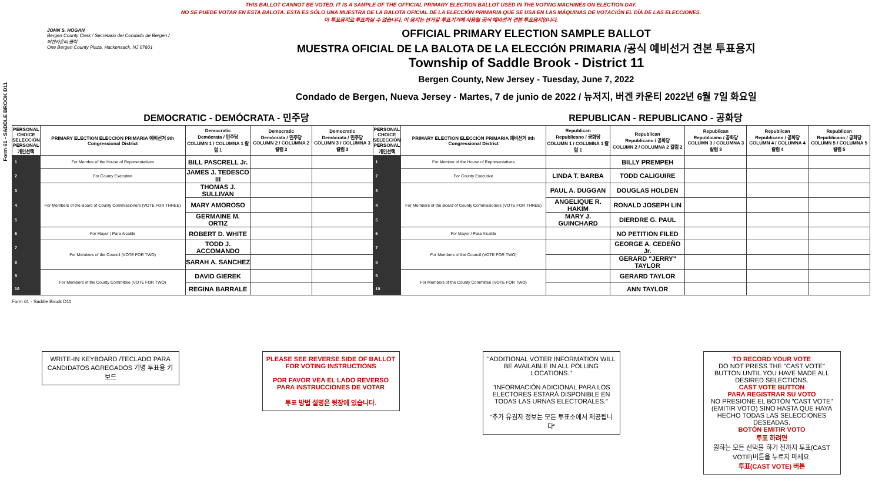THIS BALLOT CANNOT BE VOTED. IT IS A SAMPLE OF THE OFFICIAL PRIMARY ELECTION BALLOT USED IN THE VOTING MACHINES ON ELECTION DAY.
NO SE PUEDE VOTAR EN ESTA BALOTA. ESTA ES SÓLO UNA MUESTRA DE LA BALOTA OFICIAL DE LA ELECCIÓN PRIMARIA QUE SE USA EN LAS MÁQUINAS DE VOTACIÓN EL DÍA DE LAS ELECCIONES.
이 투표용지로 투표하실 수 없습니다. 이 용지는 선거일 투표기기에 사용될 공식 예비선거 견본 투표용지입니다.
Form 61 - SADDLE BROOK D11
JOHN S. HOGAN
Bergen County Clerk / Secretario del Condado de Bergen / 버겐카운티 클럭
One Bergen County Plaza, Hackensack, NJ 07601
OFFICIAL PRIMARY ELECTION SAMPLE BALLOT
MUESTRA OFICIAL DE LA BALOTA DE LA ELECCIÓN PRIMARIA /공식 예비선거 견본 투표용지
Township of Saddle Brook - District 11
Bergen County, New Jersey - Tuesday, June 7, 2022
Condado de Bergen, Nueva Jersey - Martes, 7 de junio de 2022 / 뉴저지, 버겐 카운티 2022년 6월 7일 화요일
DEMOCRATIC - DEMÓCRATA - 민주당 REPUBLICAN - REPUBLICANO - 공화당
| PERSONAL CHOICE SELECCIÓN PERSONAL 개인선택 | PRIMARY ELECTION ELECCIÓN PRIMARIA 예비선거 9th Congressional District | Democratic Demócrata / 민주당 COLUMN 1 / COLUMNA 1 칼럼 1 | Democratic Demócrata / 민주당 COLUMN 2 / COLUMNA 2 칼럼 2 | Democratic Demócrata / 민주당 COLUMN 3 / COLUMNA 3 칼럼 3 | PERSONAL CHOICE SELECCIÓN PERSONAL 개인선택 | PRIMARY ELECTION ELECCIÓN PRIMARIA 예비선거 9th Congressional District | Republican Republicano / 공화당 COLUMN 1 / COLUMNA 1 칼럼 1 | Republican Republicano / 공화당 COLUMN 2 / COLUMNA 2 칼럼 2 | Republican Republicano / 공화당 COLUMN 3 / COLUMNA 3 칼럼 3 | Republican Republicano / 공화당 COLUMN 4 / COLUMNA 4 칼럼 4 | Republican Republicano / 공화당 COLUMN 5 / COLUMNA 5 칼럼 5 |
| --- | --- | --- | --- | --- | --- | --- | --- | --- | --- | --- | --- |
| 1 | For Member of the House of Representatives | BILL PASCRELL Jr. | | | 1 | For Member of the House of Representatives | | BILLY PREMPEH | | | |
| 2 | For County Executive | JAMES J. TEDESCO III | | | 2 | For County Executive | LINDA T. BARBA | TODD CALIGUIRE | | | |
| 3 | For Members of the Board of County Commissioners (VOTE FOR THREE) | THOMAS J. SULLIVAN | | | 3 | For Members of the Board of County Commissioners (VOTE FOR THREE) | PAUL A. DUGGAN | DOUGLAS HOLDEN | | | |
| 4 | | MARY AMOROSO | | | 4 | | ANGELIQUE R. HAKIM | RONALD JOSEPH LIN | | | |
| 5 | | GERMAINE M. ORTIZ | | | 5 | | MARY J. GUINCHARD | DIERDRE G. PAUL | | | |
| 6 | For Mayor / Para Alcalde | ROBERT D. WHITE | | | 6 | For Mayor / Para Alcalde | | NO PETITION FILED | | | |
| 7 | For Members of the Council (VOTE FOR TWO) | TODD J. ACCOMANDO | | | 7 | For Members of the Council (VOTE FOR TWO) | | GEORGE A. CEDEÑO Jr. | | | |
| 8 | | SARAH A. SANCHEZ | | | 8 | | | GERARD "JERRY" TAYLOR | | | |
| 9 | For Members of the County Committee (VOTE FOR TWO) | DAVID GIEREK | | | 9 | For Members of the County Committee (VOTE FOR TWO) | | GERARD TAYLOR | | | |
| 10 | | REGINA BARRALE | | | 10 | | | ANN TAYLOR | | | |
Form 61 - Saddle Brook D11
WRITE-IN KEYBOARD /TECLADO PARA CANDIDATOS AGREGADOS 기명 투표용 키보드
PLEASE SEE REVERSE SIDE OF BALLOT FOR VOTING INSTRUCTIONS
POR FAVOR VEA EL LADO REVERSO PARA INSTRUCCIONES DE VOTAR
투표 방법 설명은 뒷장에 있습니다.
"ADDITIONAL VOTER INFORMATION WILL BE AVAILABLE IN ALL POLLING LOCATIONS."
"INFORMACIÓN ADICIONAL PARA LOS ELECTORES ESTARÁ DISPONIBLE EN TODAS LAS URNAS ELECTORALES."
"추가 유권자 정보는 모든 투표소에서 제공됩니다"
TO RECORD YOUR VOTE
DO NOT PRESS THE "CAST VOTE" BUTTON UNTIL YOU HAVE MADE ALL DESIRED SELECTIONS.
CAST VOTE BUTTON
PARA REGISTRAR SU VOTO
NO PRESIONE EL BOTÓN "CAST VOTE" (EMITIR VOTO) SINO HASTA QUE HAYA HECHO TODAS LAS SELECCIONES DESEADAS.
BOTÓN EMITIR VOTO
투표 하려면
원하는 모든 선택을 하기 전까지 투표(CAST VOTE)버튼을 누르지 마세요.
투표(CAST VOTE) 버튼